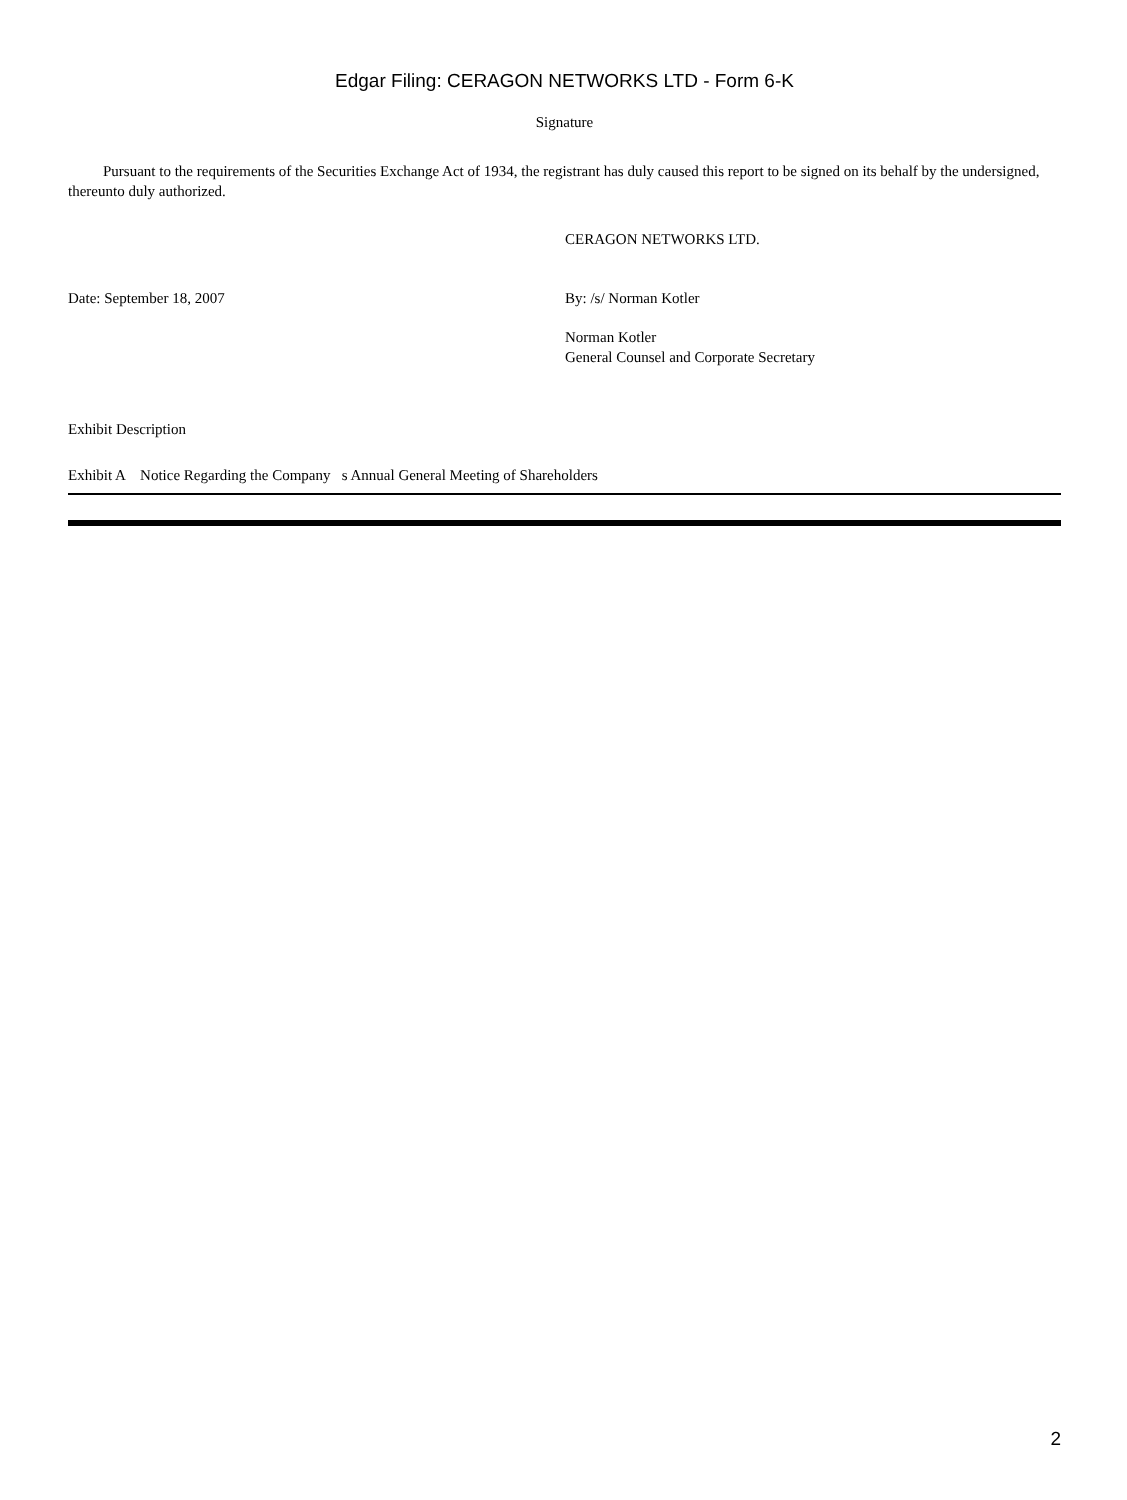Edgar Filing: CERAGON NETWORKS LTD - Form 6-K
Signature
Pursuant to the requirements of the Securities Exchange Act of 1934, the registrant has duly caused this report to be signed on its behalf by the undersigned, thereunto duly authorized.
CERAGON NETWORKS LTD.
Date: September 18, 2007 By: /s/ Norman Kotler
Norman Kotler
General Counsel and Corporate Secretary
Exhibit Description
Exhibit A Notice Regarding the Company s Annual General Meeting of Shareholders
2